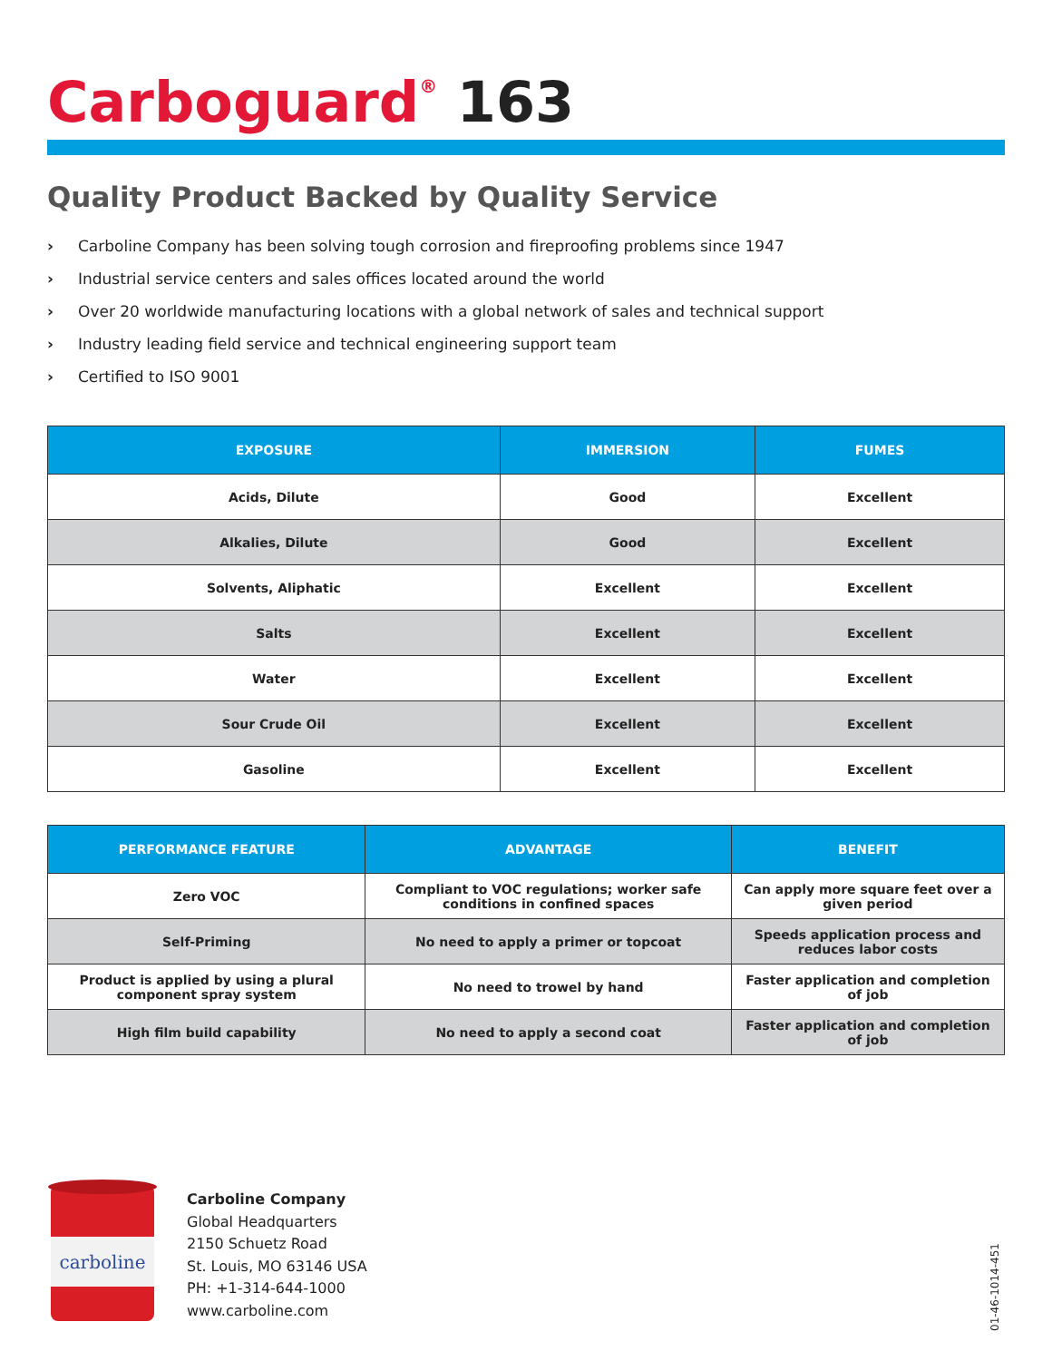Carboguard<sup>®</sup> 163
Quality Product Backed by Quality Service
› Carboline Company has been solving tough corrosion and fireproofing problems since 1947
› Industrial service centers and sales offices located around the world
› Over 20 worldwide manufacturing locations with a global network of sales and technical support
› Industry leading field service and technical engineering support team
› Certified to ISO 9001
| EXPOSURE | IMMERSION | FUMES |
| --- | --- | --- |
| Acids, Dilute | Good | Excellent |
| Alkalies, Dilute | Good | Excellent |
| Solvents, Aliphatic | Excellent | Excellent |
| Salts | Excellent | Excellent |
| Water | Excellent | Excellent |
| Sour Crude Oil | Excellent | Excellent |
| Gasoline | Excellent | Excellent |
| PERFORMANCE FEATURE | ADVANTAGE | BENEFIT |
| --- | --- | --- |
| Zero VOC | Compliant to VOC regulations; worker safe conditions in confined spaces | Can apply more square feet over a given period |
| Self-Priming | No need to apply a primer or topcoat | Speeds application process and reduces labor costs |
| Product is applied by using a plural component spray system | No need to trowel by hand | Faster application and completion of job |
| High film build capability | No need to apply a second coat | Faster application and completion of job |
carboline
Carboline Company
Global Headquarters
2150 Schuetz Road
St. Louis, MO 63146 USA
PH: +1-314-644-1000
www.carboline.com
01-46-1014-451